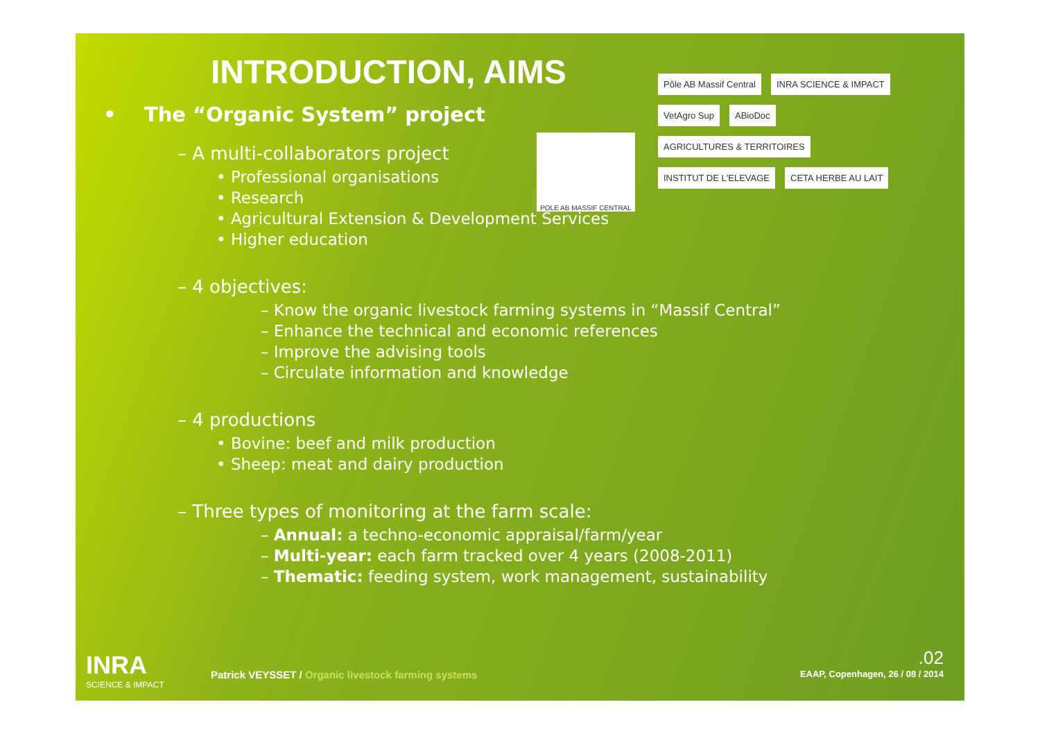INTRODUCTION, AIMS
• The “Organic System” project
– A multi-collaborators project
• Professional organisations
• Research
• Agricultural Extension & Development Services
• Higher education
– 4 objectives:
– Know the organic livestock farming systems in “Massif Central”
– Enhance the technical and economic references
– Improve the advising tools
– Circulate information and knowledge
– 4 productions
• Bovine: beef and milk production
• Sheep: meat and dairy production
– Three types of monitoring at the farm scale:
– Annual: a techno-economic appraisal/farm/year
– Multi-year: each farm tracked over 4 years (2008-2011)
– Thematic: feeding system, work management, sustainability
POLE AB MASSIF CENTRAL
Pôle AB Massif Central
INRA SCIENCE & IMPACT
VetAgro Sup
ABioDoc
AGRICULTURES & TERRITOIRES
INSTITUT DE L'ELEVAGE
CETA HERBE AU LAIT
INRA
SCIENCE & IMPACT
Patrick VEYSSET / Organic livestock farming systems
.02
EAAP, Copenhagen, 26 / 08 / 2014